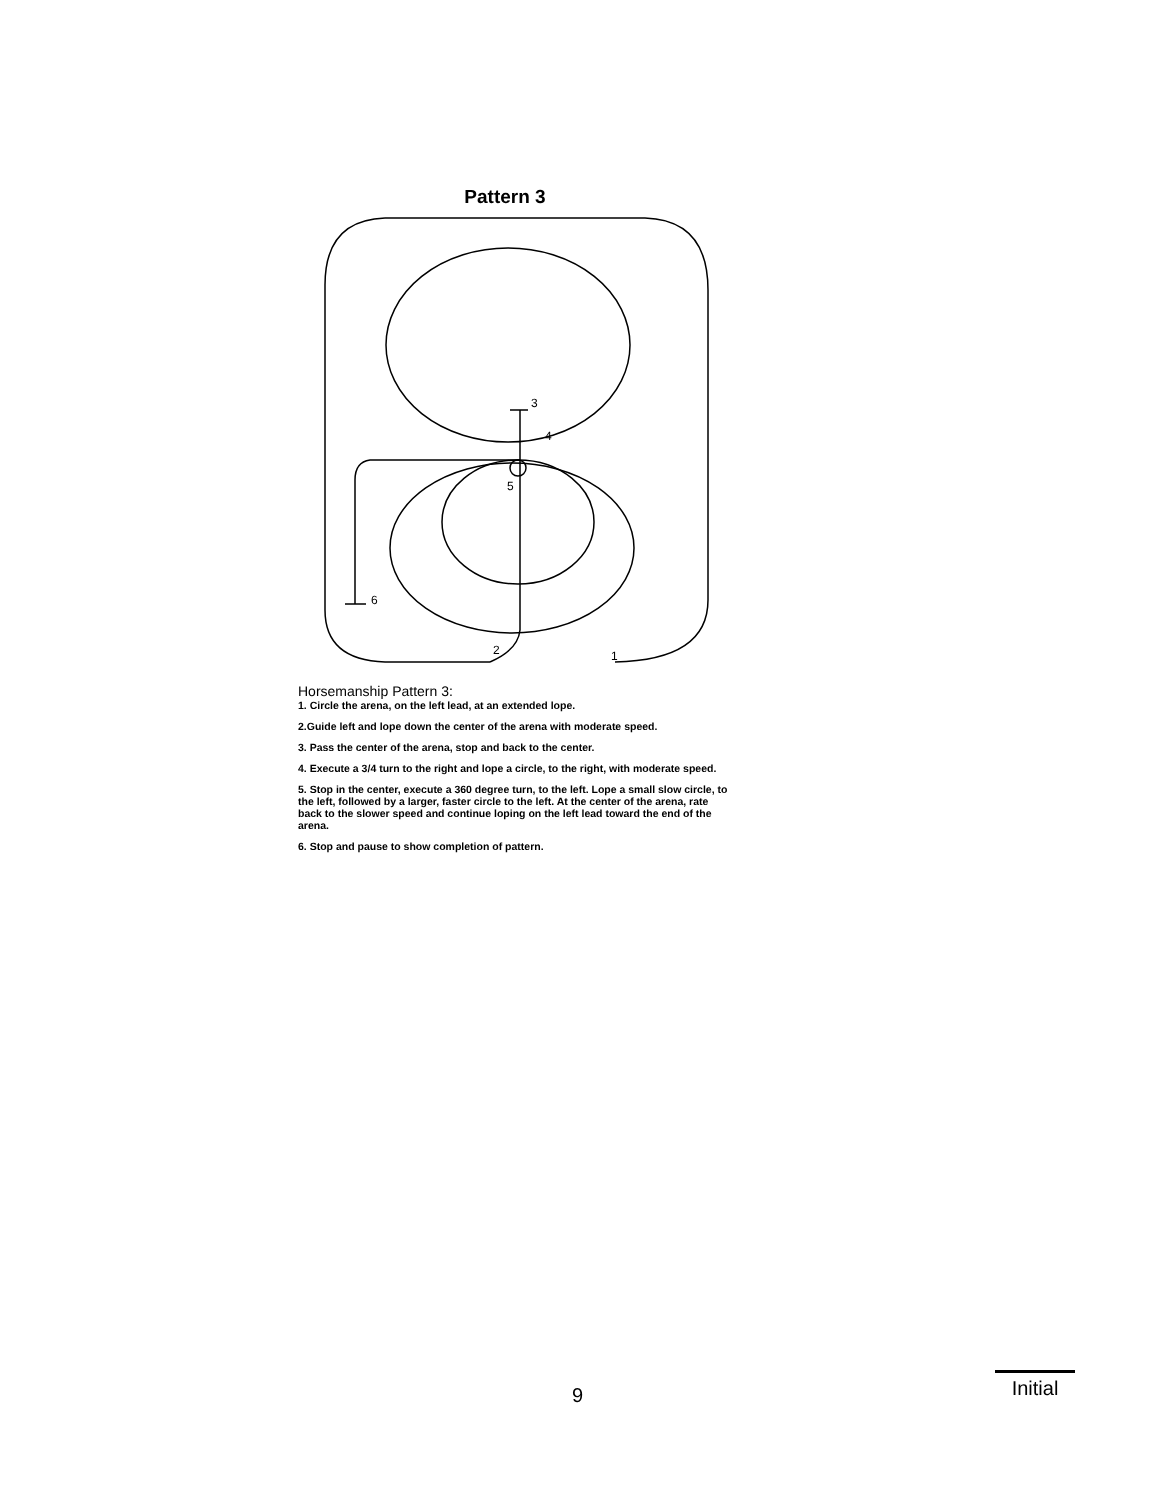Pattern 3
3
4
5
6
2
1
Horsemanship Pattern 3:
1. Circle the arena, on the left lead, at an extended lope.
2.Guide left and lope down the center of the arena with moderate speed.
3. Pass the center of the arena, stop and back to the center.
4. Execute a 3/4 turn to the right and lope a circle, to the right, with moderate speed.
5. Stop in the center, execute a 360 degree turn, to the left. Lope a small slow circle, to the left, followed by a larger, faster circle to the left. At the center of the arena, rate back to the slower speed and continue loping on the left lead toward the end of the arena.
6. Stop and pause to show completion of pattern.
9
Initial